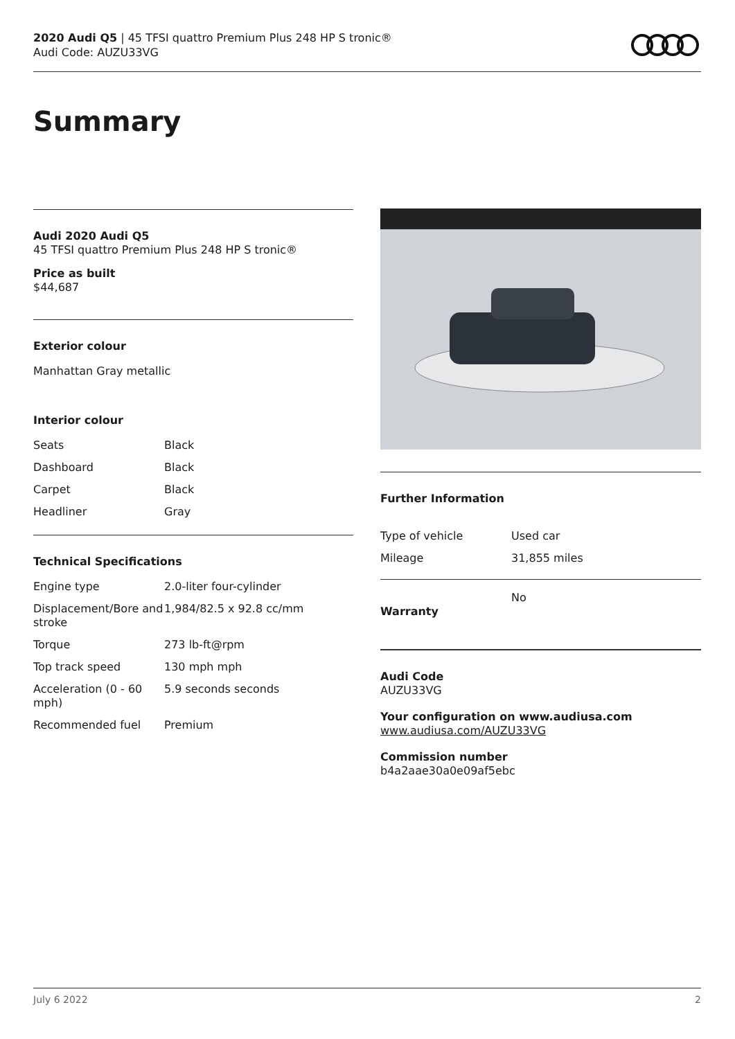2020 Audi Q5 | 45 TFSI quattro Premium Plus 248 HP S tronic®
Audi Code: AUZU33VG
Summary
Audi 2020 Audi Q5
45 TFSI quattro Premium Plus 248 HP S tronic®
Price as built
$44,687
Exterior colour
Manhattan Gray metallic
Interior colour
| Seats | Black |
| Dashboard | Black |
| Carpet | Black |
| Headliner | Gray |
Technical Specifications
| Engine type | 2.0-liter four-cylinder |
| Displacement/Bore and stroke | 1,984/82.5 x 92.8 cc/mm |
| Torque | 273 lb-ft@rpm |
| Top track speed | 130 mph mph |
| Acceleration (0 - 60 mph) | 5.9 seconds seconds |
| Recommended fuel | Premium |
Further Information
| Type of vehicle | Used car |
| Mileage | 31,855 miles |
| Warranty | No |
Audi Code
AUZU33VG
Your configuration on www.audiusa.com
www.audiusa.com/AUZU33VG
Commission number
b4a2aae30a0e09af5ebc
July 6 2022 2